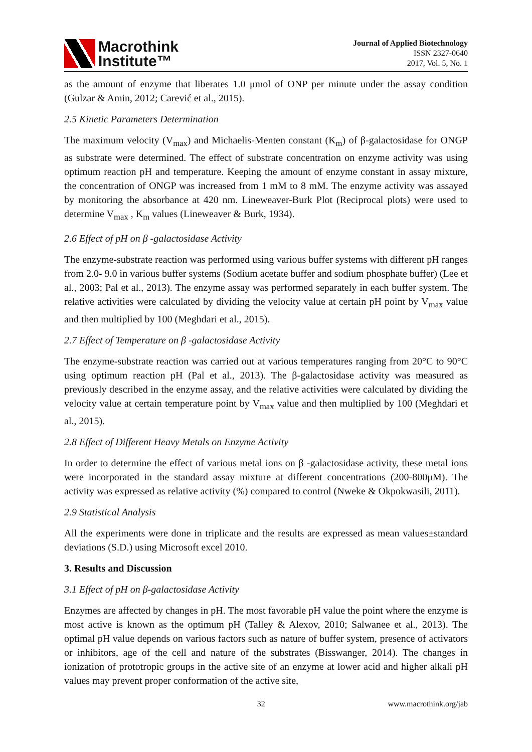Macrothink
Institute™
Journal of Applied Biotechnology
ISSN 2327-0640
2017, Vol. 5, No. 1
as the amount of enzyme that liberates 1.0 μmol of ONP per minute under the assay condition (Gulzar & Amin, 2012; Carević et al., 2015).
2.5 Kinetic Parameters Determination
The maximum velocity (V<sub>max</sub>) and Michaelis-Menten constant (K<sub>m</sub>) of β-galactosidase for ONGP as substrate were determined. The effect of substrate concentration on enzyme activity was using optimum reaction pH and temperature. Keeping the amount of enzyme constant in assay mixture, the concentration of ONGP was increased from 1 mM to 8 mM. The enzyme activity was assayed by monitoring the absorbance at 420 nm. Lineweaver-Burk Plot (Reciprocal plots) were used to determine V<sub>max</sub> , K<sub>m</sub> values (Lineweaver & Burk, 1934).
2.6 Effect of pH on β -galactosidase Activity
The enzyme-substrate reaction was performed using various buffer systems with different pH ranges from 2.0- 9.0 in various buffer systems (Sodium acetate buffer and sodium phosphate buffer) (Lee et al., 2003; Pal et al., 2013). The enzyme assay was performed separately in each buffer system. The relative activities were calculated by dividing the velocity value at certain pH point by V<sub>max</sub> value and then multiplied by 100 (Meghdari et al., 2015).
2.7 Effect of Temperature on β -galactosidase Activity
The enzyme-substrate reaction was carried out at various temperatures ranging from 20°C to 90°C using optimum reaction pH (Pal et al., 2013). The β-galactosidase activity was measured as previously described in the enzyme assay, and the relative activities were calculated by dividing the velocity value at certain temperature point by V<sub>max</sub> value and then multiplied by 100 (Meghdari et al., 2015).
2.8 Effect of Different Heavy Metals on Enzyme Activity
In order to determine the effect of various metal ions on β -galactosidase activity, these metal ions were incorporated in the standard assay mixture at different concentrations (200-800μM). The activity was expressed as relative activity (%) compared to control (Nweke & Okpokwasili, 2011).
2.9 Statistical Analysis
All the experiments were done in triplicate and the results are expressed as mean values±standard deviations (S.D.) using Microsoft excel 2010.
3. Results and Discussion
3.1 Effect of pH on β-galactosidase Activity
Enzymes are affected by changes in pH. The most favorable pH value the point where the enzyme is most active is known as the optimum pH (Talley & Alexov, 2010; Salwanee et al., 2013). The optimal pH value depends on various factors such as nature of buffer system, presence of activators or inhibitors, age of the cell and nature of the substrates (Bisswanger, 2014). The changes in ionization of prototropic groups in the active site of an enzyme at lower acid and higher alkali pH values may prevent proper conformation of the active site,
32 www.macrothink.org/jab